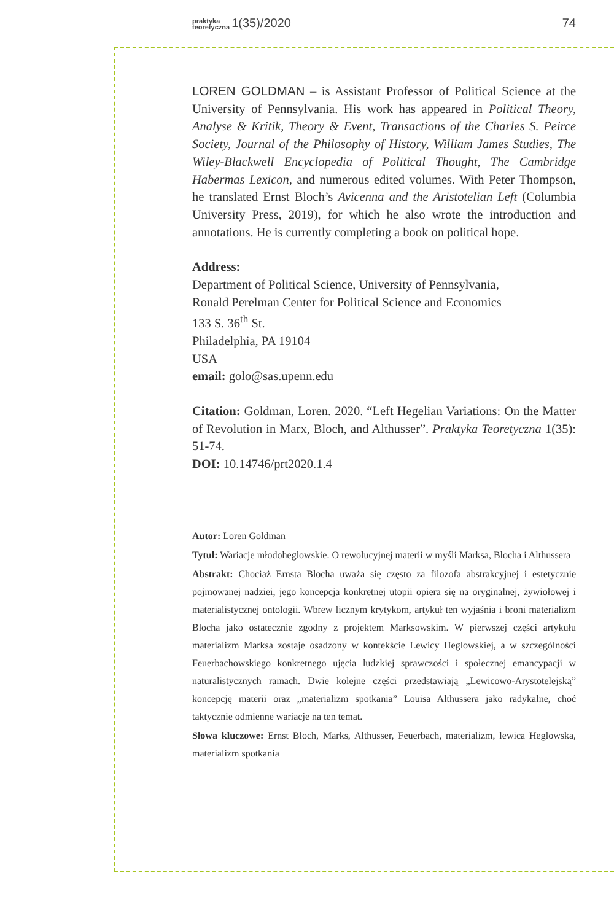praktyka
teoretyczna 1(35)/2020 74
LOREN GOLDMAN – is Assistant Professor of Political Science at the University of Pennsylvania. His work has appeared in Political Theory, Analyse & Kritik, Theory & Event, Transactions of the Charles S. Peirce Society, Journal of the Philosophy of History, William James Studies, The Wiley-Blackwell Encyclopedia of Political Thought, The Cambridge Habermas Lexicon, and numerous edited volumes. With Peter Thompson, he translated Ernst Bloch’s Avicenna and the Aristotelian Left (Columbia University Press, 2019), for which he also wrote the introduction and annotations. He is currently completing a book on political hope.
Address:
Department of Political Science, University of Pennsylvania,
Ronald Perelman Center for Political Science and Economics
133 S. 36<sup>th</sup> St.
Philadelphia, PA 19104
USA
email: golo@sas.upenn.edu
Citation: Goldman, Loren. 2020. “Left Hegelian Variations: On the Matter of Revolution in Marx, Bloch, and Althusser”. Praktyka Teoretyczna 1(35): 51-74.
DOI: 10.14746/prt2020.1.4
Autor: Loren Goldman
Tytuł: Wariacje młodoheglowskie. O rewolucyjnej materii w myśli Marksa, Blocha i Althussera
Abstrakt: Chociaż Ernsta Blocha uważa się często za filozofa abstrakcyjnej i estetycznie pojmowanej nadziei, jego koncepcja konkretnej utopii opiera się na oryginalnej, żywiołowej i materialistycznej ontologii. Wbrew licznym krytykom, artykuł ten wyjaśnia i broni materializm Blocha jako ostatecznie zgodny z projektem Marksowskim. W pierwszej części artykułu materializm Marksa zostaje osadzony w kontekście Lewicy Heglowskiej, a w szczególności Feuerbachowskiego konkretnego ujęcia ludzkiej sprawczości i społecznej emancypacji w naturalistycznych ramach. Dwie kolejne części przedstawiają „Lewicowo-Arystotelejską” koncepcję materii oraz „materializm spotkania” Louisa Althussera jako radykalne, choć taktycznie odmienne wariacje na ten temat.
Słowa kluczowe: Ernst Bloch, Marks, Althusser, Feuerbach, materializm, lewica Heglowska, materializm spotkania